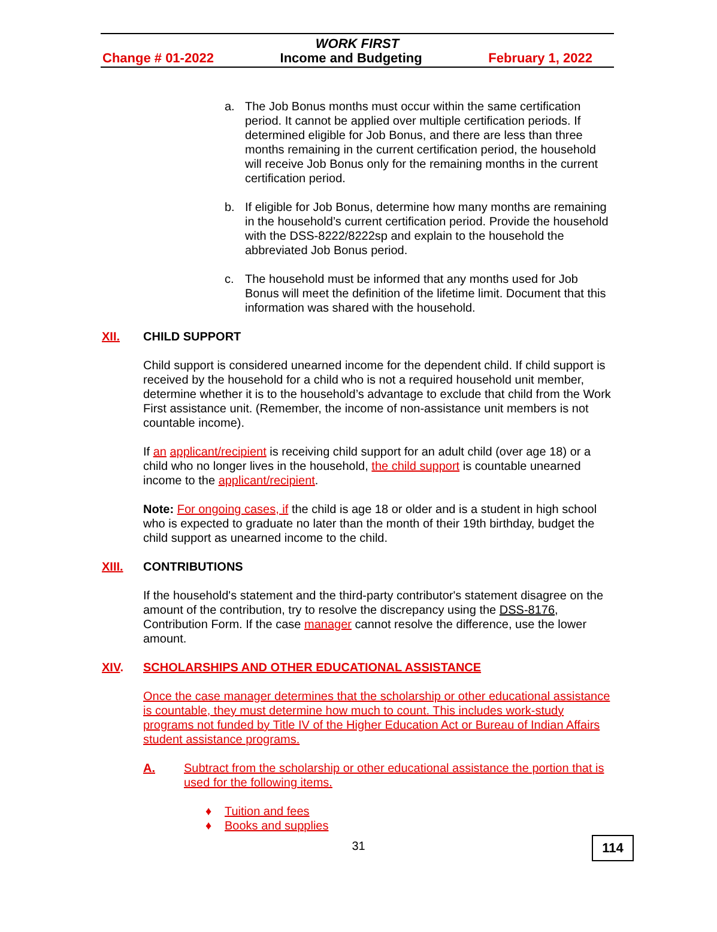WORK FIRST
Change # 01-2022 Income and Budgeting February 1, 2022
a. The Job Bonus months must occur within the same certification period. It cannot be applied over multiple certification periods. If determined eligible for Job Bonus, and there are less than three months remaining in the current certification period, the household will receive Job Bonus only for the remaining months in the current certification period.
b. If eligible for Job Bonus, determine how many months are remaining in the household’s current certification period. Provide the household with the DSS-8222/8222sp and explain to the household the abbreviated Job Bonus period.
c. The household must be informed that any months used for Job Bonus will meet the definition of the lifetime limit. Document that this information was shared with the household.
XII. CHILD SUPPORT
Child support is considered unearned income for the dependent child. If child support is received by the household for a child who is not a required household unit member, determine whether it is to the household’s advantage to exclude that child from the Work First assistance unit. (Remember, the income of non-assistance unit members is not countable income).
If an applicant/recipient is receiving child support for an adult child (over age 18) or a child who no longer lives in the household, the child support is countable unearned income to the applicant/recipient.
Note: For ongoing cases, if the child is age 18 or older and is a student in high school who is expected to graduate no later than the month of their 19th birthday, budget the child support as unearned income to the child.
XIII. CONTRIBUTIONS
If the household's statement and the third-party contributor's statement disagree on the amount of the contribution, try to resolve the discrepancy using the DSS-8176, Contribution Form. If the case manager cannot resolve the difference, use the lower amount.
XIV. SCHOLARSHIPS AND OTHER EDUCATIONAL ASSISTANCE
Once the case manager determines that the scholarship or other educational assistance is countable, they must determine how much to count. This includes work-study programs not funded by Title IV of the Higher Education Act or Bureau of Indian Affairs student assistance programs.
A. Subtract from the scholarship or other educational assistance the portion that is used for the following items.
♦ Tuition and fees
♦ Books and supplies
31
114